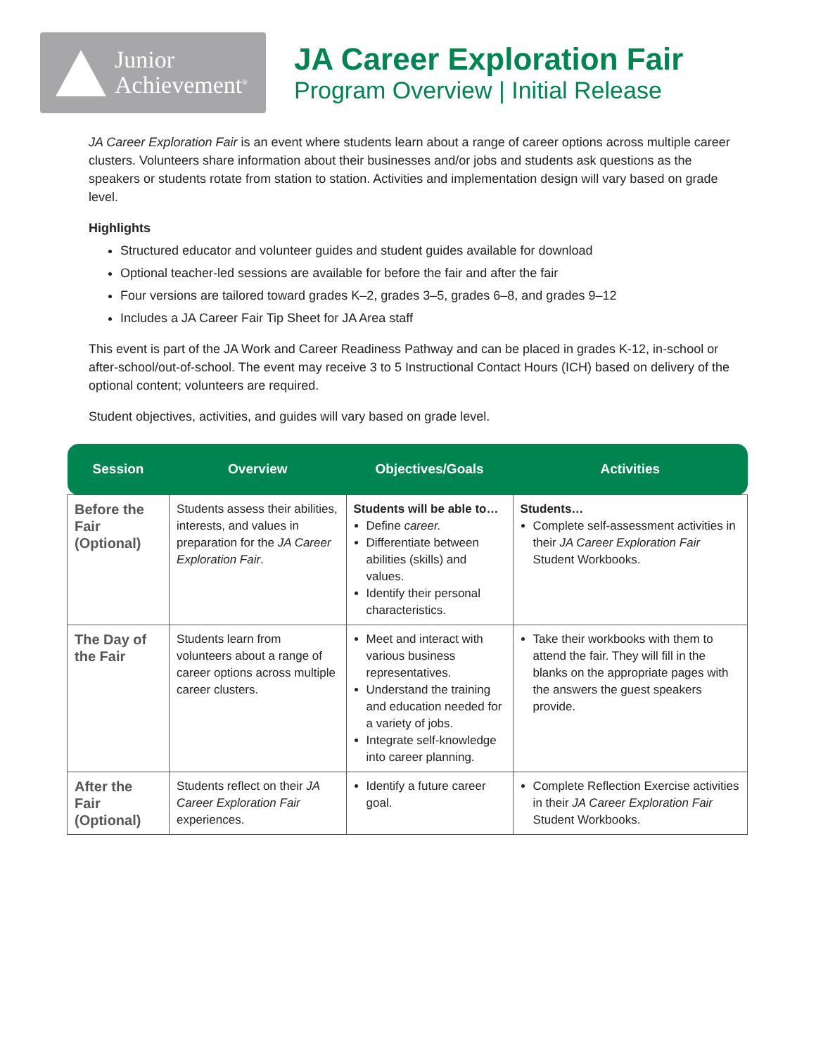Junior
Achievement<sup>®</sup>
JA Career Exploration Fair
Program Overview | Initial Release
JA Career Exploration Fair is an event where students learn about a range of career options across multiple career clusters. Volunteers share information about their businesses and/or jobs and students ask questions as the speakers or students rotate from station to station. Activities and implementation design will vary based on grade level.
Highlights
Structured educator and volunteer guides and student guides available for download
Optional teacher-led sessions are available for before the fair and after the fair
Four versions are tailored toward grades K–2, grades 3–5, grades 6–8, and grades 9–12
Includes a JA Career Fair Tip Sheet for JA Area staff
This event is part of the JA Work and Career Readiness Pathway and can be placed in grades K-12, in-school or after-school/out-of-school. The event may receive 3 to 5 Instructional Contact Hours (ICH) based on delivery of the optional content; volunteers are required.
Student objectives, activities, and guides will vary based on grade level.
| Session | Overview | Objectives/Goals | Activities |
| --- | --- | --- | --- |
| Before the Fair (Optional) | Students assess their abilities, interests, and values in preparation for the JA Career Exploration Fair . | Students will be able to… Define career. Differentiate between abilities (skills) and values. Identify their personal characteristics. | Students… Complete self-assessment activities in their JA Career Exploration Fair Student Workbooks. |
| The Day of the Fair | Students learn from volunteers about a range of career options across multiple career clusters. | Meet and interact with various business representatives. Understand the training and education needed for a variety of jobs. Integrate self-knowledge into career planning. | Take their workbooks with them to attend the fair. They will fill in the blanks on the appropriate pages with the answers the guest speakers provide. |
| After the Fair (Optional) | Students reflect on their JA Career Exploration Fair experiences. | Identify a future career goal. | Complete Reflection Exercise activities in their JA Career Exploration Fair Student Workbooks. |